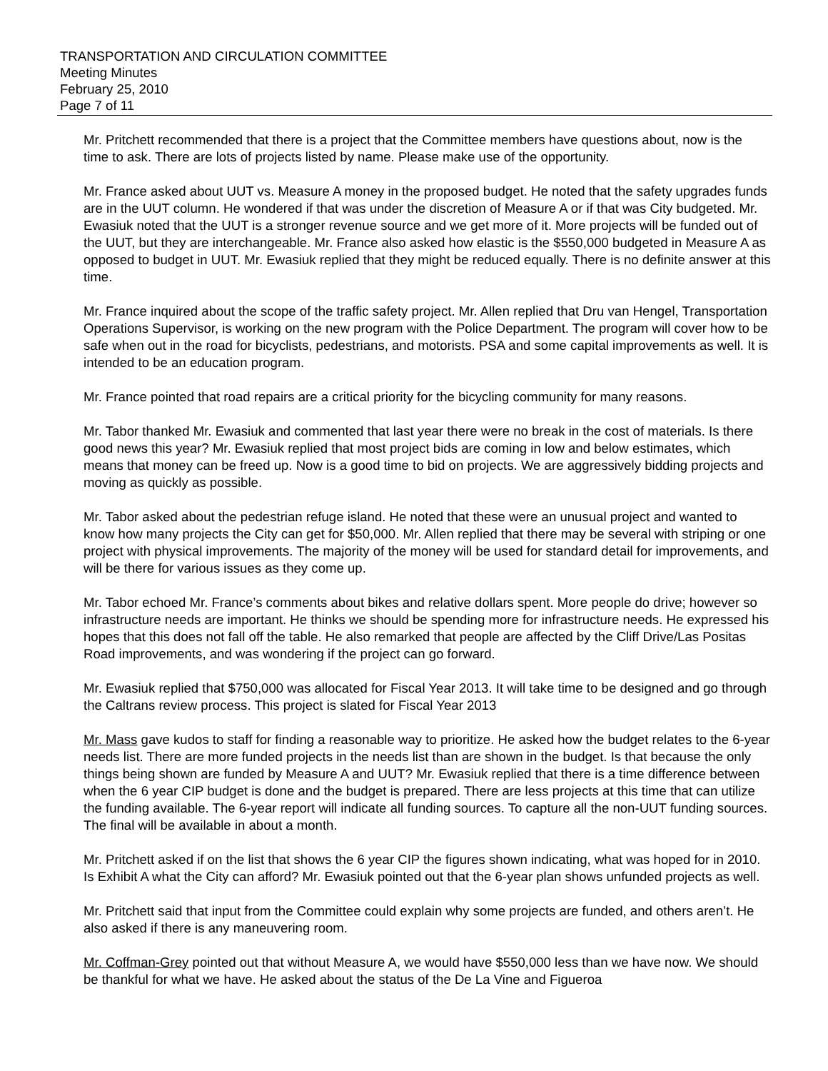TRANSPORTATION AND CIRCULATION COMMITTEE
Meeting Minutes
February 25, 2010
Page 7 of 11
Mr. Pritchett recommended that there is a project that the Committee members have questions about, now is the time to ask. There are lots of projects listed by name. Please make use of the opportunity.
Mr. France asked about UUT vs. Measure A money in the proposed budget. He noted that the safety upgrades funds are in the UUT column. He wondered if that was under the discretion of Measure A or if that was City budgeted. Mr. Ewasiuk noted that the UUT is a stronger revenue source and we get more of it. More projects will be funded out of the UUT, but they are interchangeable. Mr. France also asked how elastic is the $550,000 budgeted in Measure A as opposed to budget in UUT. Mr. Ewasiuk replied that they might be reduced equally. There is no definite answer at this time.
Mr. France inquired about the scope of the traffic safety project. Mr. Allen replied that Dru van Hengel, Transportation Operations Supervisor, is working on the new program with the Police Department. The program will cover how to be safe when out in the road for bicyclists, pedestrians, and motorists. PSA and some capital improvements as well. It is intended to be an education program.
Mr. France pointed that road repairs are a critical priority for the bicycling community for many reasons.
Mr. Tabor thanked Mr. Ewasiuk and commented that last year there were no break in the cost of materials. Is there good news this year? Mr. Ewasiuk replied that most project bids are coming in low and below estimates, which means that money can be freed up. Now is a good time to bid on projects. We are aggressively bidding projects and moving as quickly as possible.
Mr. Tabor asked about the pedestrian refuge island. He noted that these were an unusual project and wanted to know how many projects the City can get for $50,000. Mr. Allen replied that there may be several with striping or one project with physical improvements. The majority of the money will be used for standard detail for improvements, and will be there for various issues as they come up.
Mr. Tabor echoed Mr. France’s comments about bikes and relative dollars spent. More people do drive; however so infrastructure needs are important. He thinks we should be spending more for infrastructure needs. He expressed his hopes that this does not fall off the table. He also remarked that people are affected by the Cliff Drive/Las Positas Road improvements, and was wondering if the project can go forward.
Mr. Ewasiuk replied that $750,000 was allocated for Fiscal Year 2013. It will take time to be designed and go through the Caltrans review process. This project is slated for Fiscal Year 2013
Mr. Mass gave kudos to staff for finding a reasonable way to prioritize. He asked how the budget relates to the 6-year needs list. There are more funded projects in the needs list than are shown in the budget. Is that because the only things being shown are funded by Measure A and UUT? Mr. Ewasiuk replied that there is a time difference between when the 6 year CIP budget is done and the budget is prepared. There are less projects at this time that can utilize the funding available. The 6-year report will indicate all funding sources. To capture all the non-UUT funding sources. The final will be available in about a month.
Mr. Pritchett asked if on the list that shows the 6 year CIP the figures shown indicating, what was hoped for in 2010. Is Exhibit A what the City can afford? Mr. Ewasiuk pointed out that the 6-year plan shows unfunded projects as well.
Mr. Pritchett said that input from the Committee could explain why some projects are funded, and others aren’t. He also asked if there is any maneuvering room.
Mr. Coffman-Grey pointed out that without Measure A, we would have $550,000 less than we have now. We should be thankful for what we have. He asked about the status of the De La Vine and Figueroa